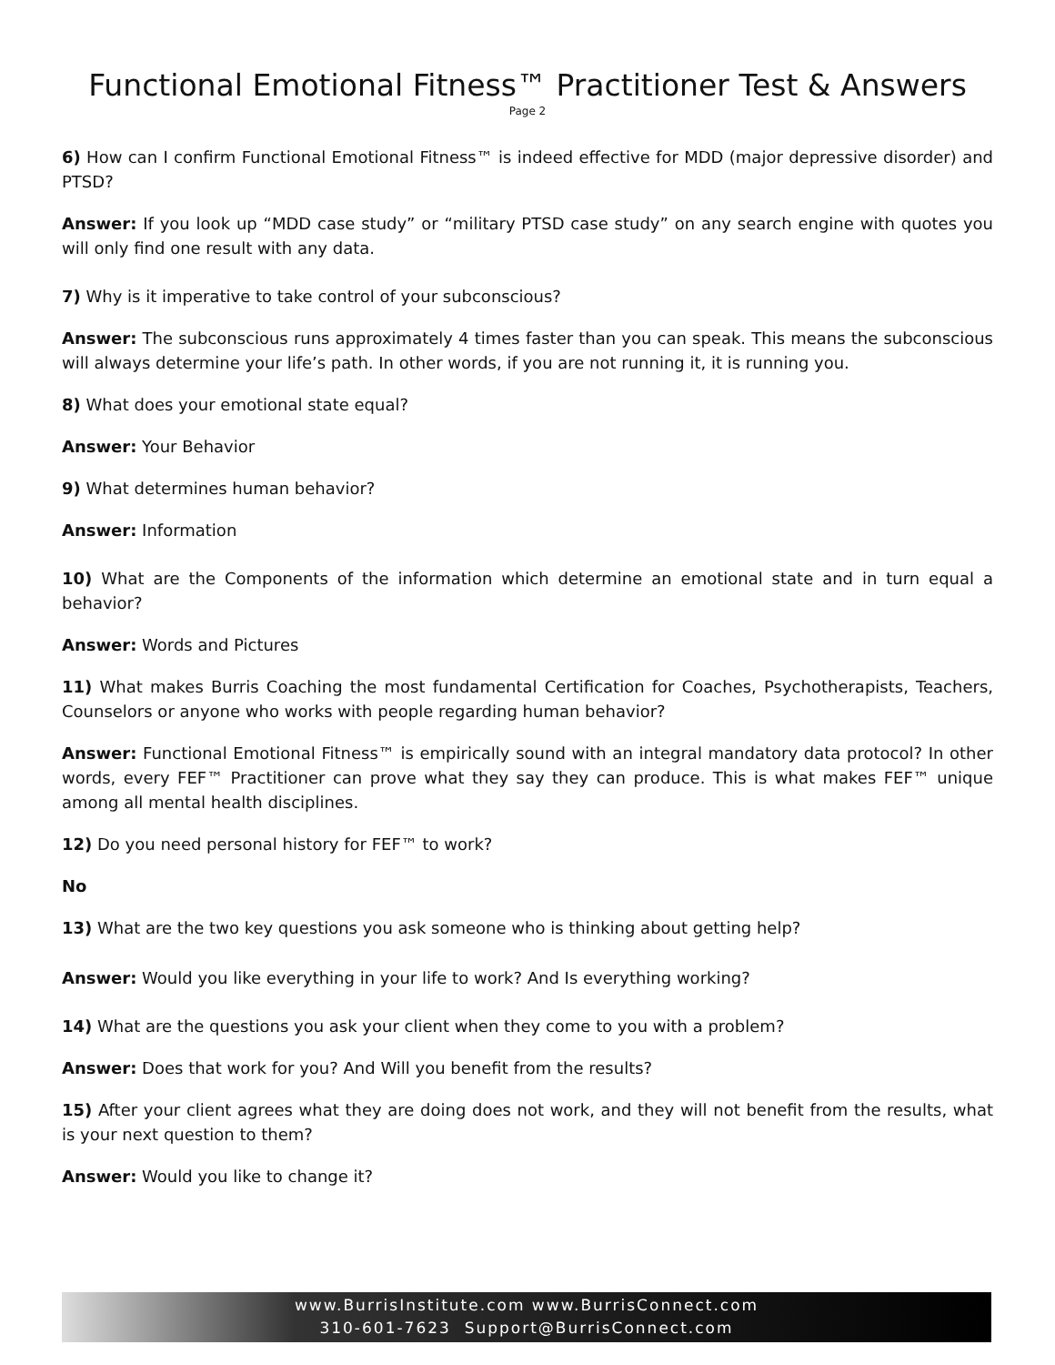Functional Emotional Fitness™ Practitioner Test & Answers
Page 2
6) How can I confirm Functional Emotional Fitness™ is indeed effective for MDD (major depressive disorder) and PTSD?
Answer: If you look up “MDD case study” or “military PTSD case study” on any search engine with quotes you will only find one result with any data.
7) Why is it imperative to take control of your subconscious?
Answer: The subconscious runs approximately 4 times faster than you can speak. This means the subconscious will always determine your life’s path. In other words, if you are not running it, it is running you.
8) What does your emotional state equal?
Answer: Your Behavior
9) What determines human behavior?
Answer: Information
10) What are the Components of the information which determine an emotional state and in turn equal a behavior?
Answer: Words and Pictures
11) What makes Burris Coaching the most fundamental Certification for Coaches, Psychotherapists, Teachers, Counselors or anyone who works with people regarding human behavior?
Answer: Functional Emotional Fitness™ is empirically sound with an integral mandatory data protocol? In other words, every FEF™ Practitioner can prove what they say they can produce. This is what makes FEF™ unique among all mental health disciplines.
12) Do you need personal history for FEF™ to work?
No
13) What are the two key questions you ask someone who is thinking about getting help?
Answer: Would you like everything in your life to work? And Is everything working?
14) What are the questions you ask your client when they come to you with a problem?
Answer: Does that work for you? And Will you benefit from the results?
15) After your client agrees what they are doing does not work, and they will not benefit from the results, what is your next question to them?
Answer: Would you like to change it?
www.BurrisInstitute.com www.BurrisConnect.com
310-601-7623 Support@BurrisConnect.com